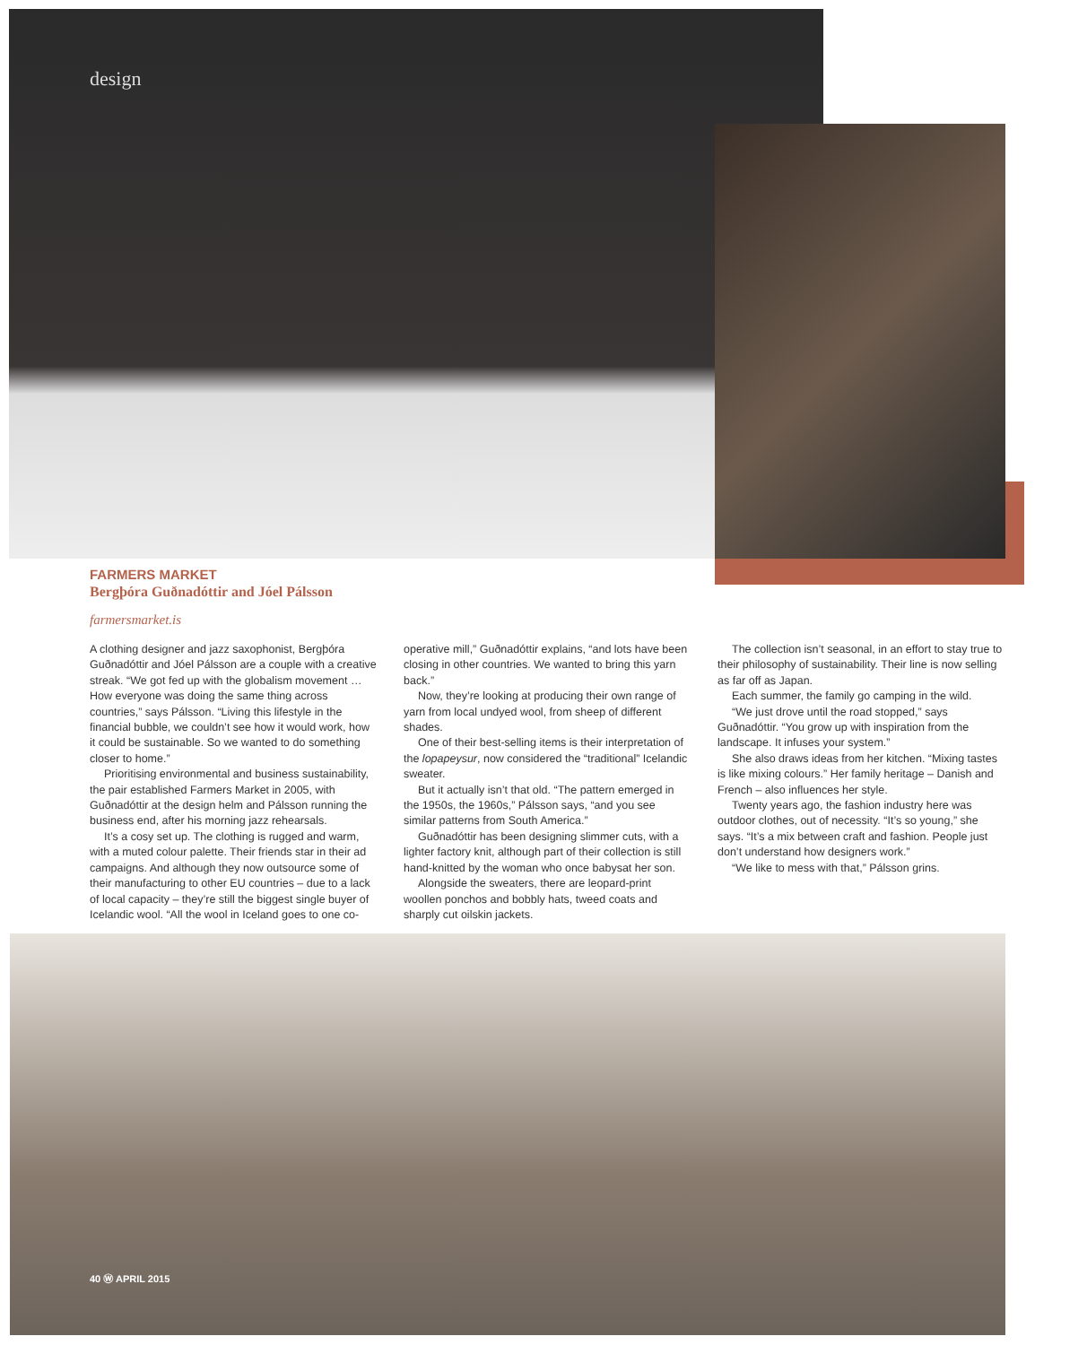design
FARMERS MARKET
Bergþóra Guðnadóttir and Jóel Pálsson
farmersmarket.is
A clothing designer and jazz saxophonist, Bergþóra Guðnadóttir and Jóel Pálsson are a couple with a creative streak. “We got fed up with the globalism movement … How everyone was doing the same thing across countries,” says Pálsson. “Living this lifestyle in the financial bubble, we couldn’t see how it would work, how it could be sustainable. So we wanted to do something closer to home.”
Prioritising environmental and business sustainability, the pair established Farmers Market in 2005, with Guðnadóttir at the design helm and Pálsson running the business end, after his morning jazz rehearsals.
It’s a cosy set up. The clothing is rugged and warm, with a muted colour palette. Their friends star in their ad campaigns. And although they now outsource some of their manufacturing to other EU countries – due to a lack of local capacity – they’re still the biggest single buyer of Icelandic wool. “All the wool in Iceland goes to one co-operative mill,” Guðnadóttir explains, “and lots have been closing in other countries. We wanted to bring this yarn back.”
Now, they’re looking at producing their own range of yarn from local undyed wool, from sheep of different shades.
One of their best-selling items is their interpretation of the lopapeysur, now considered the “traditional” Icelandic sweater.
But it actually isn’t that old. “The pattern emerged in the 1950s, the 1960s,” Pálsson says, “and you see similar patterns from South America.”
Guðnadóttir has been designing slimmer cuts, with a lighter factory knit, although part of their collection is still hand-knitted by the woman who once babysat her son.
Alongside the sweaters, there are leopard-print woollen ponchos and bobbly hats, tweed coats and sharply cut oilskin jackets.
The collection isn’t seasonal, in an effort to stay true to their philosophy of sustainability. Their line is now selling as far off as Japan.
Each summer, the family go camping in the wild.
“We just drove until the road stopped,” says Guðnadóttir. “You grow up with inspiration from the landscape. It infuses your system.”
She also draws ideas from her kitchen. “Mixing tastes is like mixing colours.” Her family heritage – Danish and French – also influences her style.
Twenty years ago, the fashion industry here was outdoor clothes, out of necessity. “It’s so young,” she says. “It’s a mix between craft and fashion. People just don’t understand how designers work.”
“We like to mess with that,” Pálsson grins.
40 Ⓦ APRIL 2015